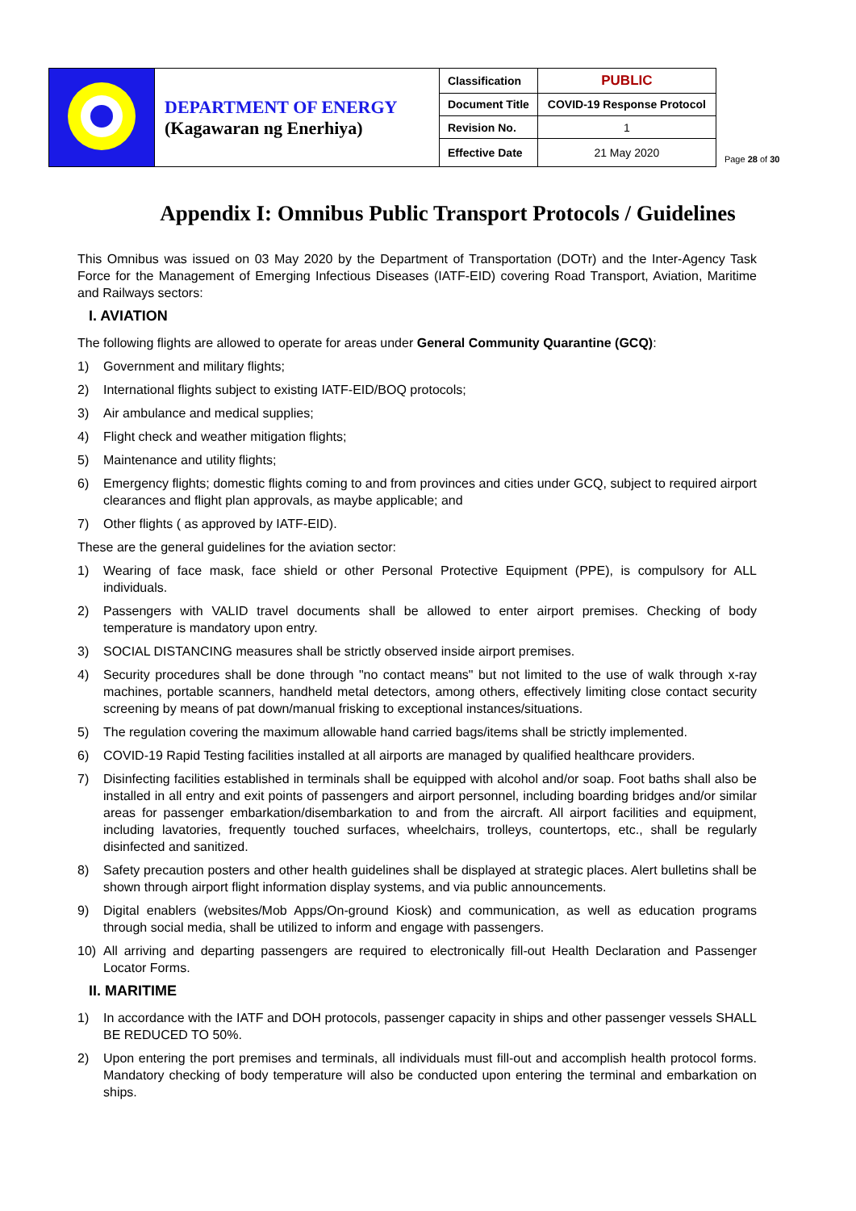| | DEPARTMENT OF ENERGY (Kagawaran ng Enerhiya) | Classification | PUBLIC |
| | | Document Title | COVID-19 Response Protocol |
| | | Revision No. | 1 |
| | | Effective Date | 21 May 2020 |
Page 28 of 30
Appendix I: Omnibus Public Transport Protocols / Guidelines
This Omnibus was issued on 03 May 2020 by the Department of Transportation (DOTr) and the Inter-Agency Task Force for the Management of Emerging Infectious Diseases (IATF-EID) covering Road Transport, Aviation, Maritime and Railways sectors:
I. AVIATION
The following flights are allowed to operate for areas under General Community Quarantine (GCQ):
1) Government and military flights;
2) International flights subject to existing IATF-EID/BOQ protocols;
3) Air ambulance and medical supplies;
4) Flight check and weather mitigation flights;
5) Maintenance and utility flights;
6) Emergency flights; domestic flights coming to and from provinces and cities under GCQ, subject to required airport clearances and flight plan approvals, as maybe applicable; and
7) Other flights ( as approved by IATF-EID).
These are the general guidelines for the aviation sector:
1) Wearing of face mask, face shield or other Personal Protective Equipment (PPE), is compulsory for ALL individuals.
2) Passengers with VALID travel documents shall be allowed to enter airport premises. Checking of body temperature is mandatory upon entry.
3) SOCIAL DISTANCING measures shall be strictly observed inside airport premises.
4) Security procedures shall be done through "no contact means" but not limited to the use of walk through x-ray machines, portable scanners, handheld metal detectors, among others, effectively limiting close contact security screening by means of pat down/manual frisking to exceptional instances/situations.
5) The regulation covering the maximum allowable hand carried bags/items shall be strictly implemented.
6) COVID-19 Rapid Testing facilities installed at all airports are managed by qualified healthcare providers.
7) Disinfecting facilities established in terminals shall be equipped with alcohol and/or soap. Foot baths shall also be installed in all entry and exit points of passengers and airport personnel, including boarding bridges and/or similar areas for passenger embarkation/disembarkation to and from the aircraft. All airport facilities and equipment, including lavatories, frequently touched surfaces, wheelchairs, trolleys, countertops, etc., shall be regularly disinfected and sanitized.
8) Safety precaution posters and other health guidelines shall be displayed at strategic places. Alert bulletins shall be shown through airport flight information display systems, and via public announcements.
9) Digital enablers (websites/Mob Apps/On-ground Kiosk) and communication, as well as education programs through social media, shall be utilized to inform and engage with passengers.
10) All arriving and departing passengers are required to electronically fill-out Health Declaration and Passenger Locator Forms.
II. MARITIME
1) In accordance with the IATF and DOH protocols, passenger capacity in ships and other passenger vessels SHALL BE REDUCED TO 50%.
2) Upon entering the port premises and terminals, all individuals must fill-out and accomplish health protocol forms. Mandatory checking of body temperature will also be conducted upon entering the terminal and embarkation on ships.